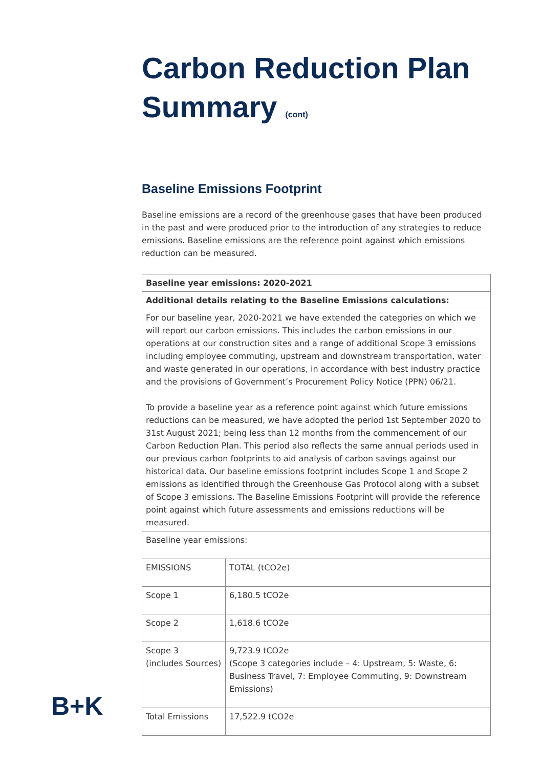Carbon Reduction Plan
Summary (cont)
Baseline Emissions Footprint
Baseline emissions are a record of the greenhouse gases that have been produced in the past and were produced prior to the introduction of any strategies to reduce emissions. Baseline emissions are the reference point against which emissions reduction can be measured.
| Baseline year emissions: 2020-2021 | |
| Additional details relating to the Baseline Emissions calculations: | |
| For our baseline year, 2020-2021 we have extended the categories on which we will report our carbon emissions. This includes the carbon emissions in our operations at our construction sites and a range of additional Scope 3 emissions including employee commuting, upstream and downstream transportation, water and waste generated in our operations, in accordance with best industry practice and the provisions of Government’s Procurement Policy Notice (PPN) 06/21. To provide a baseline year as a reference point against which future emissions reductions can be measured, we have adopted the period 1st September 2020 to 31st August 2021; being less than 12 months from the commencement of our Carbon Reduction Plan. This period also reflects the same annual periods used in our previous carbon footprints to aid analysis of carbon savings against our historical data. Our baseline emissions footprint includes Scope 1 and Scope 2 emissions as identified through the Greenhouse Gas Protocol along with a subset of Scope 3 emissions. The Baseline Emissions Footprint will provide the reference point against which future assessments and emissions reductions will be measured. | |
| Baseline year emissions: | |
| EMISSIONS | TOTAL (tCO2e) |
| Scope 1 | 6,180.5 tCO2e |
| Scope 2 | 1,618.6 tCO2e |
| Scope 3 (includes Sources) | 9,723.9 tCO2e (Scope 3 categories include – 4: Upstream, 5: Waste, 6: Business Travel, 7: Employee Commuting, 9: Downstream Emissions) |
| Total Emissions | 17,522.9 tCO2e |
B+K